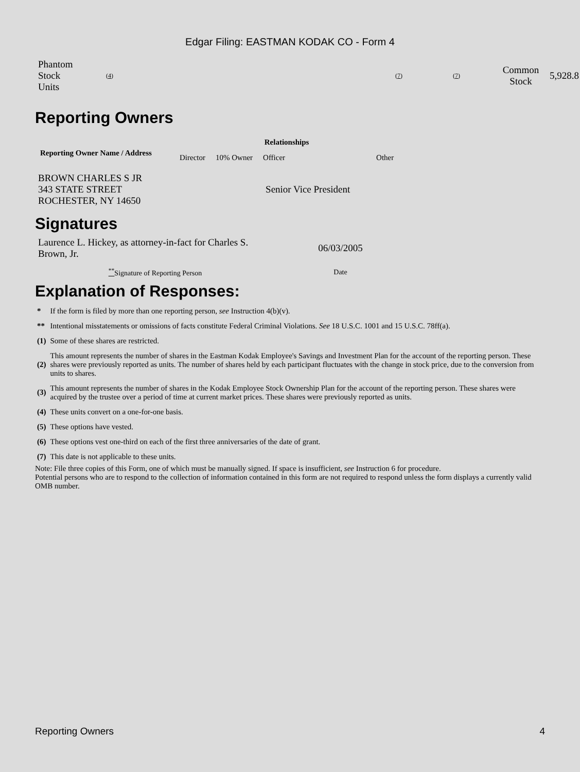Edgar Filing: EASTMAN KODAK CO - Form 4
| Phantom Stock Units | (4) | (7) | (7) | Common Stock | 5,928.8 |
Reporting Owners
| Reporting Owner Name / Address | Relationships | | | |
| --- | --- | --- | --- | --- |
| | Director | 10% Owner | Officer | Other |
| BROWN CHARLES S JR 343 STATE STREET ROCHESTER, NY 14650 | | | Senior Vice President | |
Signatures
| Laurence L. Hickey, as attorney-in-fact for Charles S. Brown, Jr. | 06/03/2005 |
| <sup>**</sup> Signature of Reporting Person | Date |
Explanation of Responses:
| * | If the form is filed by more than one reporting person, see Instruction 4(b)(v). |
| ** | Intentional misstatements or omissions of facts constitute Federal Criminal Violations. See 18 U.S.C. 1001 and 15 U.S.C. 78ff(a). |
| (1) | Some of these shares are restricted. |
| (2) | This amount represents the number of shares in the Eastman Kodak Employee's Savings and Investment Plan for the account of the reporting person. These shares were previously reported as units. The number of shares held by each participant fluctuates with the change in stock price, due to the conversion from units to shares. |
| (3) | This amount represents the number of shares in the Kodak Employee Stock Ownership Plan for the account of the reporting person. These shares were acquired by the trustee over a period of time at current market prices. These shares were previously reported as units. |
| (4) | These units convert on a one-for-one basis. |
| (5) | These options have vested. |
| (6) | These options vest one-third on each of the first three anniversaries of the date of grant. |
| (7) | This date is not applicable to these units. |
Note: File three copies of this Form, one of which must be manually signed. If space is insufficient, see Instruction 6 for procedure.
Potential persons who are to respond to the collection of information contained in this form are not required to respond unless the form displays a currently valid OMB number.
Reporting Owners 4